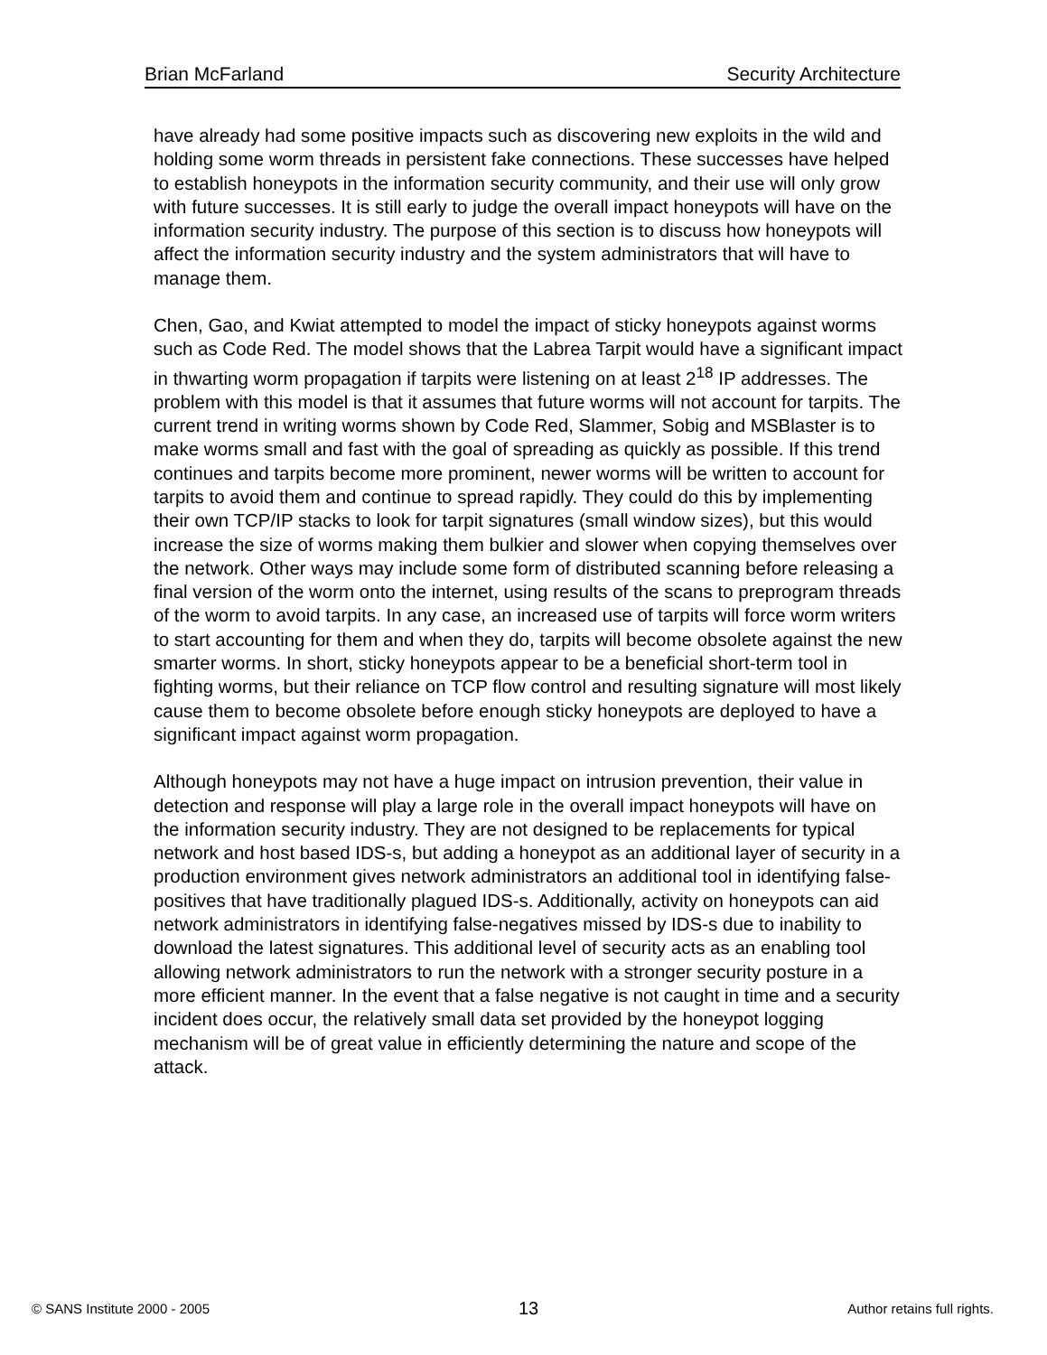Brian McFarland Security Architecture
have already had some positive impacts such as discovering new exploits in the wild and holding some worm threads in persistent fake connections. These successes have helped to establish honeypots in the information security community, and their use will only grow with future successes. It is still early to judge the overall impact honeypots will have on the information security industry. The purpose of this section is to discuss how honeypots will affect the information security industry and the system administrators that will have to manage them.
Chen, Gao, and Kwiat attempted to model the impact of sticky honeypots against worms such as Code Red. The model shows that the Labrea Tarpit would have a significant impact in thwarting worm propagation if tarpits were listening on at least 2<sup>18</sup> IP addresses. The problem with this model is that it assumes that future worms will not account for tarpits. The current trend in writing worms shown by Code Red, Slammer, Sobig and MSBlaster is to make worms small and fast with the goal of spreading as quickly as possible. If this trend continues and tarpits become more prominent, newer worms will be written to account for tarpits to avoid them and continue to spread rapidly. They could do this by implementing their own TCP/IP stacks to look for tarpit signatures (small window sizes), but this would increase the size of worms making them bulkier and slower when copying themselves over the network. Other ways may include some form of distributed scanning before releasing a final version of the worm onto the internet, using results of the scans to preprogram threads of the worm to avoid tarpits. In any case, an increased use of tarpits will force worm writers to start accounting for them and when they do, tarpits will become obsolete against the new smarter worms. In short, sticky honeypots appear to be a beneficial short-term tool in fighting worms, but their reliance on TCP flow control and resulting signature will most likely cause them to become obsolete before enough sticky honeypots are deployed to have a significant impact against worm propagation.
Although honeypots may not have a huge impact on intrusion prevention, their value in detection and response will play a large role in the overall impact honeypots will have on the information security industry. They are not designed to be replacements for typical network and host based IDS-s, but adding a honeypot as an additional layer of security in a production environment gives network administrators an additional tool in identifying false-positives that have traditionally plagued IDS-s. Additionally, activity on honeypots can aid network administrators in identifying false-negatives missed by IDS-s due to inability to download the latest signatures. This additional level of security acts as an enabling tool allowing network administrators to run the network with a stronger security posture in a more efficient manner. In the event that a false negative is not caught in time and a security incident does occur, the relatively small data set provided by the honeypot logging mechanism will be of great value in efficiently determining the nature and scope of the attack.
© SANS Institute 2000 - 2005 13 Author retains full rights.